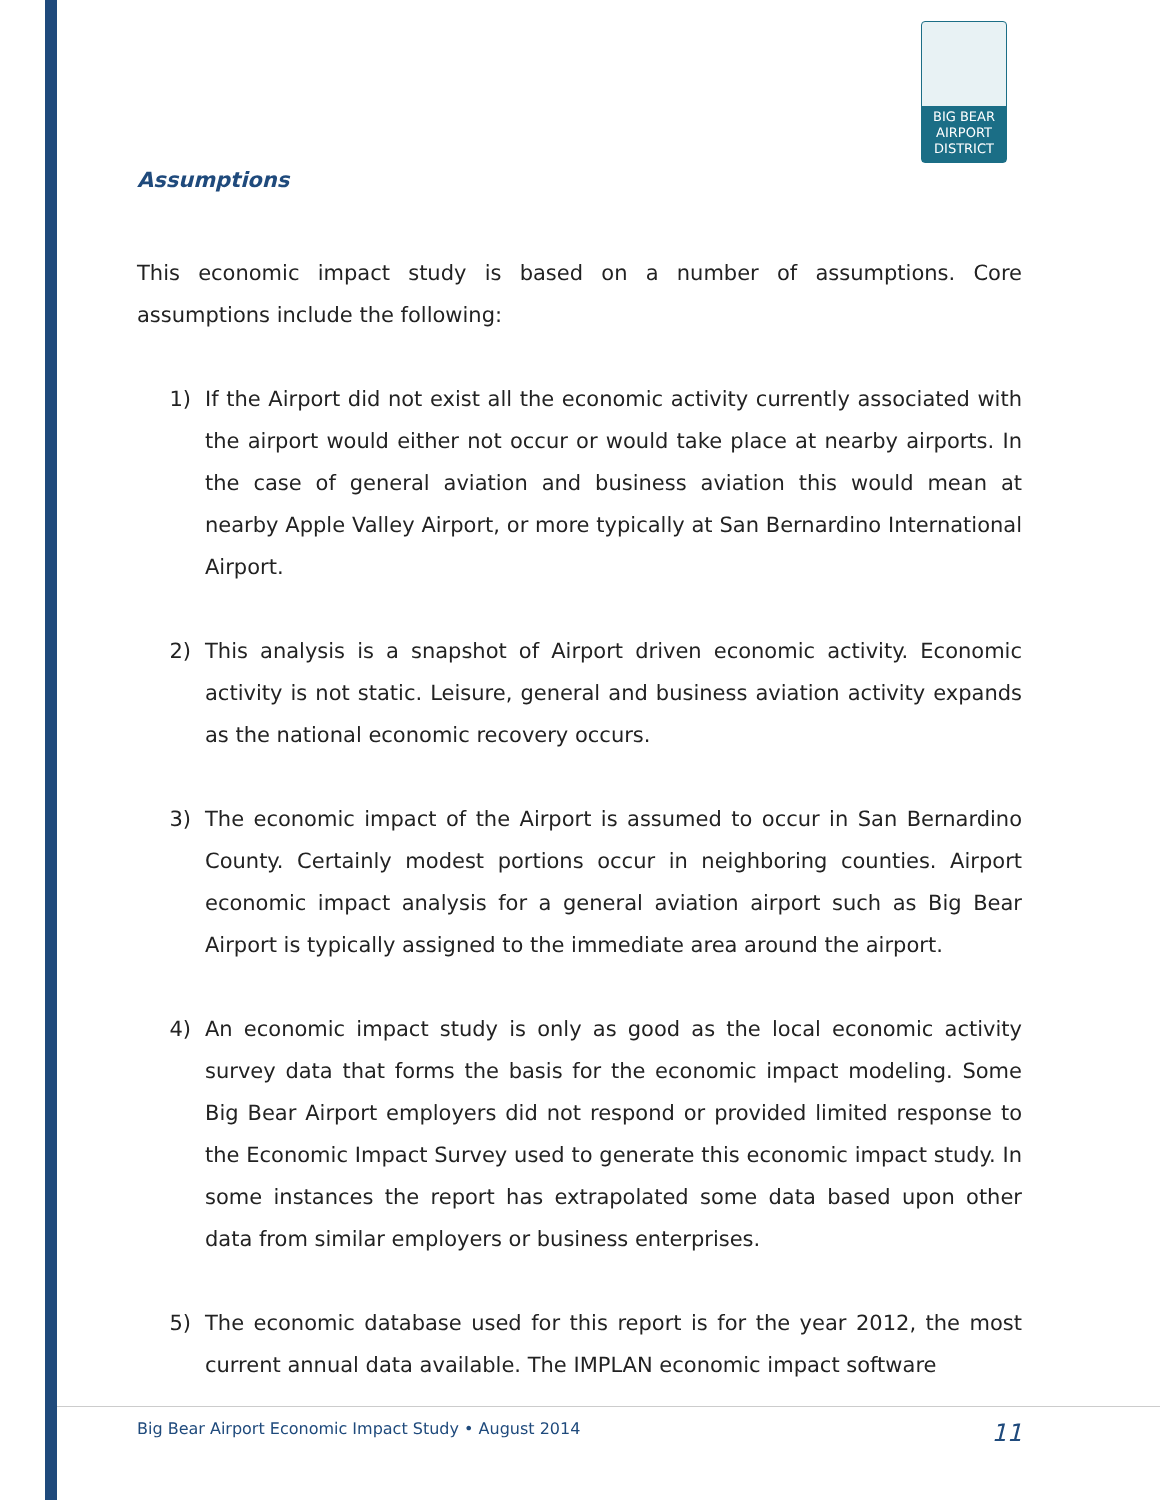BIG BEAR
AIRPORT
DISTRICT
Assumptions
This economic impact study is based on a number of assumptions. Core assumptions include the following:
1) If the Airport did not exist all the economic activity currently associated with the airport would either not occur or would take place at nearby airports. In the case of general aviation and business aviation this would mean at nearby Apple Valley Airport, or more typically at San Bernardino International Airport.
2) This analysis is a snapshot of Airport driven economic activity. Economic activity is not static. Leisure, general and business aviation activity expands as the national economic recovery occurs.
3) The economic impact of the Airport is assumed to occur in San Bernardino County. Certainly modest portions occur in neighboring counties. Airport economic impact analysis for a general aviation airport such as Big Bear Airport is typically assigned to the immediate area around the airport.
4) An economic impact study is only as good as the local economic activity survey data that forms the basis for the economic impact modeling. Some Big Bear Airport employers did not respond or provided limited response to the Economic Impact Survey used to generate this economic impact study. In some instances the report has extrapolated some data based upon other data from similar employers or business enterprises.
5) The economic database used for this report is for the year 2012, the most current annual data available. The IMPLAN economic impact software
Big Bear Airport Economic Impact Study • August 2014
11